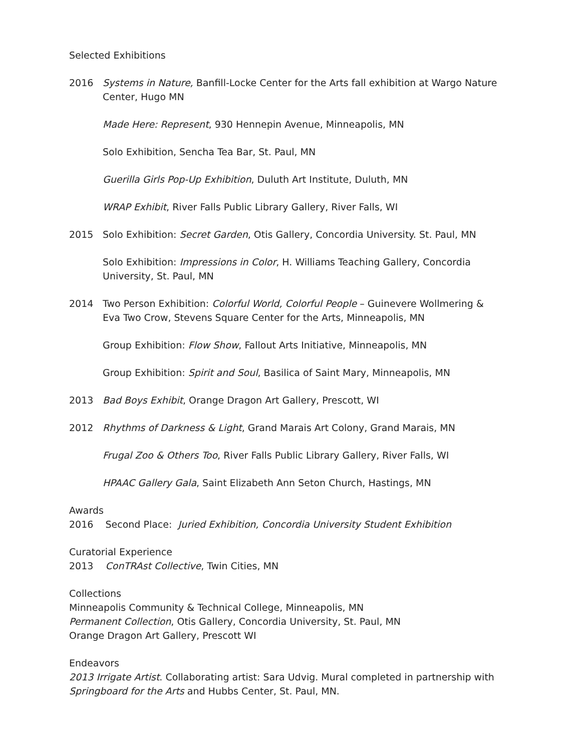Selected Exhibitions
2016 Systems in Nature, Banfill-Locke Center for the Arts fall exhibition at Wargo Nature Center, Hugo MN
Made Here: Represent, 930 Hennepin Avenue, Minneapolis, MN
Solo Exhibition, Sencha Tea Bar, St. Paul, MN
Guerilla Girls Pop-Up Exhibition, Duluth Art Institute, Duluth, MN
WRAP Exhibit, River Falls Public Library Gallery, River Falls, WI
2015 Solo Exhibition: Secret Garden, Otis Gallery, Concordia University. St. Paul, MN
Solo Exhibition: Impressions in Color, H. Williams Teaching Gallery, Concordia University, St. Paul, MN
2014 Two Person Exhibition: Colorful World, Colorful People – Guinevere Wollmering & Eva Two Crow, Stevens Square Center for the Arts, Minneapolis, MN
Group Exhibition: Flow Show, Fallout Arts Initiative, Minneapolis, MN
Group Exhibition: Spirit and Soul, Basilica of Saint Mary, Minneapolis, MN
2013 Bad Boys Exhibit, Orange Dragon Art Gallery, Prescott, WI
2012 Rhythms of Darkness & Light, Grand Marais Art Colony, Grand Marais, MN
Frugal Zoo & Others Too, River Falls Public Library Gallery, River Falls, WI
HPAAC Gallery Gala, Saint Elizabeth Ann Seton Church, Hastings, MN
Awards
2016 Second Place: Juried Exhibition, Concordia University Student Exhibition
Curatorial Experience
2013 ConTRAst Collective, Twin Cities, MN
Collections
Minneapolis Community & Technical College, Minneapolis, MN
Permanent Collection, Otis Gallery, Concordia University, St. Paul, MN
Orange Dragon Art Gallery, Prescott WI
Endeavors
2013 Irrigate Artist. Collaborating artist: Sara Udvig. Mural completed in partnership with Springboard for the Arts and Hubbs Center, St. Paul, MN.